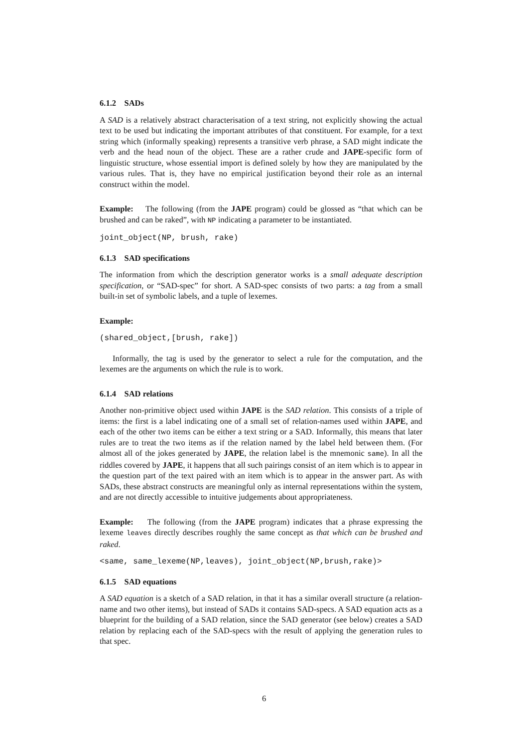6.1.2 SADs
A SAD is a relatively abstract characterisation of a text string, not explicitly showing the actual text to be used but indicating the important attributes of that constituent. For example, for a text string which (informally speaking) represents a transitive verb phrase, a SAD might indicate the verb and the head noun of the object. These are a rather crude and JAPE-specific form of linguistic structure, whose essential import is defined solely by how they are manipulated by the various rules. That is, they have no empirical justification beyond their role as an internal construct within the model.
Example: The following (from the JAPE program) could be glossed as “that which can be brushed and can be raked”, with NP indicating a parameter to be instantiated.
joint_object(NP, brush, rake)
6.1.3 SAD specifications
The information from which the description generator works is a small adequate description specification, or “SAD-spec” for short. A SAD-spec consists of two parts: a tag from a small built-in set of symbolic labels, and a tuple of lexemes.
Example:
(shared_object,[brush, rake])
Informally, the tag is used by the generator to select a rule for the computation, and the lexemes are the arguments on which the rule is to work.
6.1.4 SAD relations
Another non-primitive object used within JAPE is the SAD relation. This consists of a triple of items: the first is a label indicating one of a small set of relation-names used within JAPE, and each of the other two items can be either a text string or a SAD. Informally, this means that later rules are to treat the two items as if the relation named by the label held between them. (For almost all of the jokes generated by JAPE, the relation label is the mnemonic same). In all the riddles covered by JAPE, it happens that all such pairings consist of an item which is to appear in the question part of the text paired with an item which is to appear in the answer part. As with SADs, these abstract constructs are meaningful only as internal representations within the system, and are not directly accessible to intuitive judgements about appropriateness.
Example: The following (from the JAPE program) indicates that a phrase expressing the lexeme leaves directly describes roughly the same concept as that which can be brushed and raked.
<same, same_lexeme(NP,leaves), joint_object(NP,brush,rake)>
6.1.5 SAD equations
A SAD equation is a sketch of a SAD relation, in that it has a similar overall structure (a relation-name and two other items), but instead of SADs it contains SAD-specs. A SAD equation acts as a blueprint for the building of a SAD relation, since the SAD generator (see below) creates a SAD relation by replacing each of the SAD-specs with the result of applying the generation rules to that spec.
6